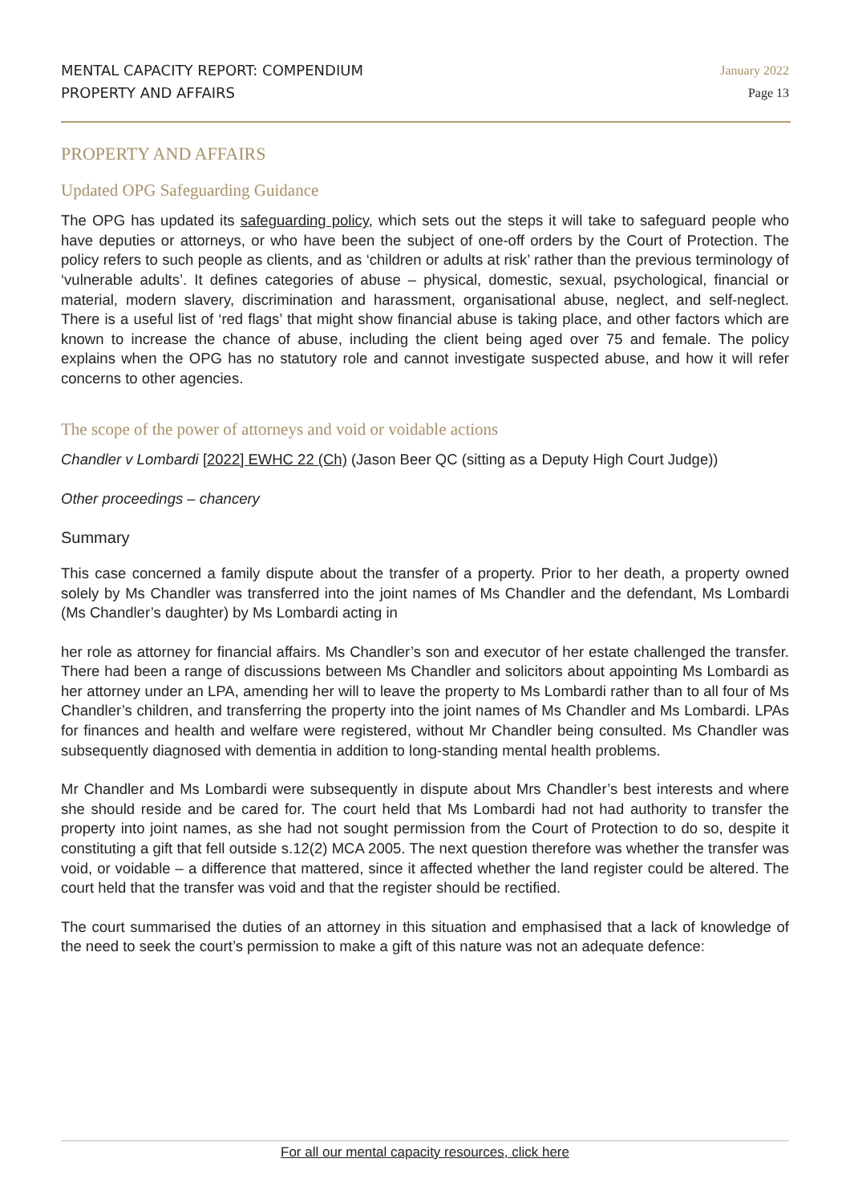MENTAL CAPACITY REPORT: COMPENDIUM
PROPERTY AND AFFAIRS
January 2022
Page 13
PROPERTY AND AFFAIRS
Updated OPG Safeguarding Guidance
The OPG has updated its safeguarding policy, which sets out the steps it will take to safeguard people who have deputies or attorneys, or who have been the subject of one-off orders by the Court of Protection. The policy refers to such people as clients, and as ‘children or adults at risk’ rather than the previous terminology of ‘vulnerable adults’. It defines categories of abuse – physical, domestic, sexual, psychological, financial or material, modern slavery, discrimination and harassment, organisational abuse, neglect, and self-neglect. There is a useful list of ‘red flags’ that might show financial abuse is taking place, and other factors which are known to increase the chance of abuse, including the client being aged over 75 and female. The policy explains when the OPG has no statutory role and cannot investigate suspected abuse, and how it will refer concerns to other agencies.
The scope of the power of attorneys and void or voidable actions
Chandler v Lombardi [2022] EWHC 22 (Ch) (Jason Beer QC (sitting as a Deputy High Court Judge))
Other proceedings – chancery
Summary
This case concerned a family dispute about the transfer of a property. Prior to her death, a property owned solely by Ms Chandler was transferred into the joint names of Ms Chandler and the defendant, Ms Lombardi (Ms Chandler’s daughter) by Ms Lombardi acting in
her role as attorney for financial affairs. Ms Chandler’s son and executor of her estate challenged the transfer. There had been a range of discussions between Ms Chandler and solicitors about appointing Ms Lombardi as her attorney under an LPA, amending her will to leave the property to Ms Lombardi rather than to all four of Ms Chandler’s children, and transferring the property into the joint names of Ms Chandler and Ms Lombardi. LPAs for finances and health and welfare were registered, without Mr Chandler being consulted. Ms Chandler was subsequently diagnosed with dementia in addition to long-standing mental health problems.
Mr Chandler and Ms Lombardi were subsequently in dispute about Mrs Chandler’s best interests and where she should reside and be cared for. The court held that Ms Lombardi had not had authority to transfer the property into joint names, as she had not sought permission from the Court of Protection to do so, despite it constituting a gift that fell outside s.12(2) MCA 2005. The next question therefore was whether the transfer was void, or voidable – a difference that mattered, since it affected whether the land register could be altered. The court held that the transfer was void and that the register should be rectified.
The court summarised the duties of an attorney in this situation and emphasised that a lack of knowledge of the need to seek the court’s permission to make a gift of this nature was not an adequate defence:
For all our mental capacity resources, click here